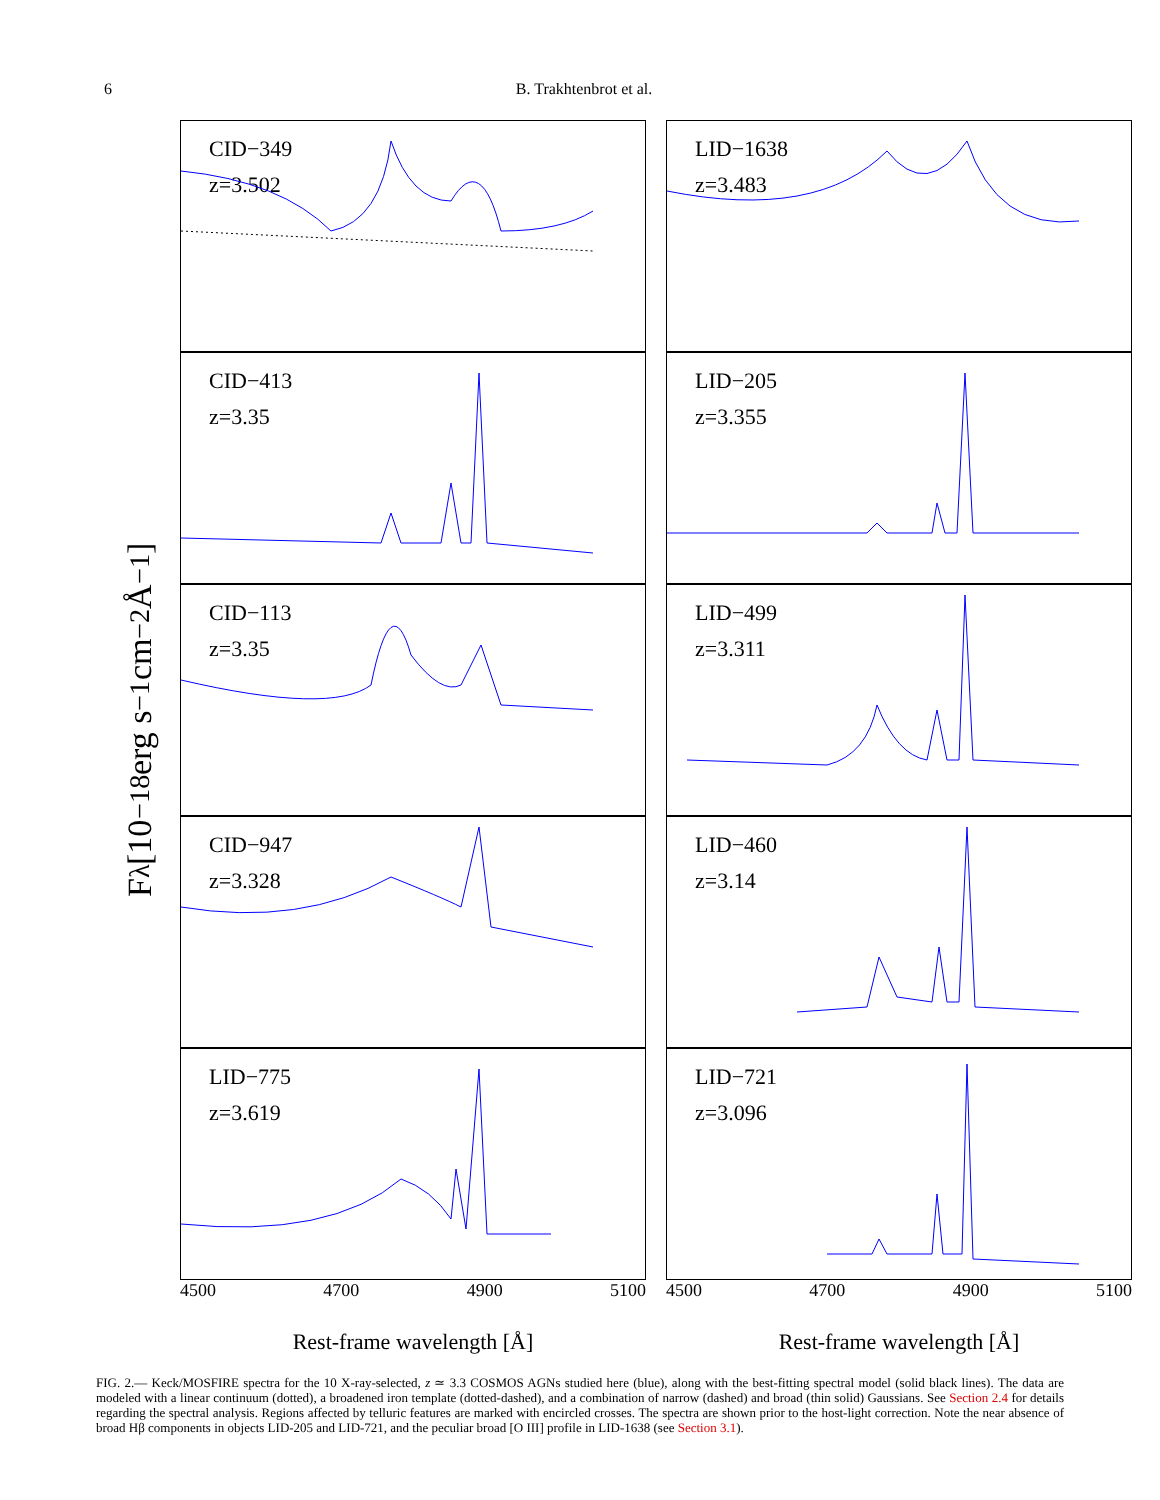6 B. Trakhtenbrot et al.
F<sub>λ</sub> [10<sup>−18</sup> erg s<sup>−1</sup> cm<sup>−2</sup> Å<sup>−1</sup>]
CID−349
z=3.502
CID−413
z=3.35
CID−113
z=3.35
CID−947
z=3.328
LID−775
z=3.619
4500 4700 4900 5100
Rest-frame wavelength [Å]
LID−1638
z=3.483
LID−205
z=3.355
LID−499
z=3.311
LID−460
z=3.14
LID−721
z=3.096
4500 4700 4900 5100
Rest-frame wavelength [Å]
FIG. 2.— Keck/MOSFIRE spectra for the 10 X-ray-selected, z ≃ 3.3 COSMOS AGNs studied here (blue), along with the best-fitting spectral model (solid black lines). The data are modeled with a linear continuum (dotted), a broadened iron template (dotted-dashed), and a combination of narrow (dashed) and broad (thin solid) Gaussians. See Section 2.4 for details regarding the spectral analysis. Regions affected by telluric features are marked with encircled crosses. The spectra are shown prior to the host-light correction. Note the near absence of broad Hβ components in objects LID-205 and LID-721, and the peculiar broad [O III] profile in LID-1638 (see Section 3.1).